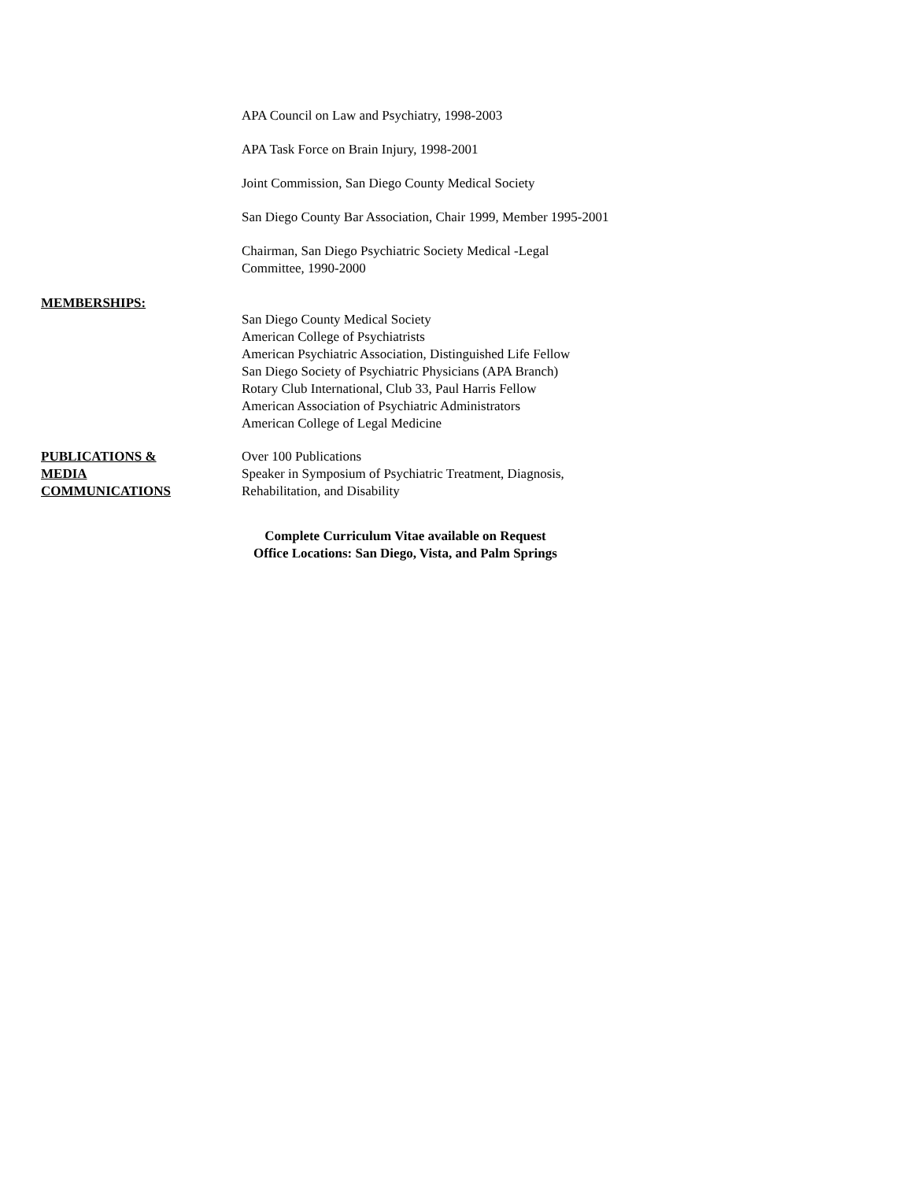APA Council on Law and Psychiatry, 1998-2003
APA Task Force on Brain Injury, 1998-2001
Joint Commission, San Diego County Medical Society
San Diego County Bar Association, Chair 1999, Member 1995-2001
Chairman, San Diego Psychiatric Society Medical -Legal
Committee, 1990-2000
MEMBERSHIPS:
San Diego County Medical Society
American College of Psychiatrists
American Psychiatric Association, Distinguished Life Fellow
San Diego Society of Psychiatric Physicians (APA Branch)
Rotary Club International, Club 33, Paul Harris Fellow
American Association of Psychiatric Administrators
American College of Legal Medicine
PUBLICATIONS &
MEDIA
COMMUNICATIONS
Over 100 Publications
Speaker in Symposium of Psychiatric Treatment, Diagnosis,
Rehabilitation, and Disability
Complete Curriculum Vitae available on Request
Office Locations: San Diego, Vista, and Palm Springs